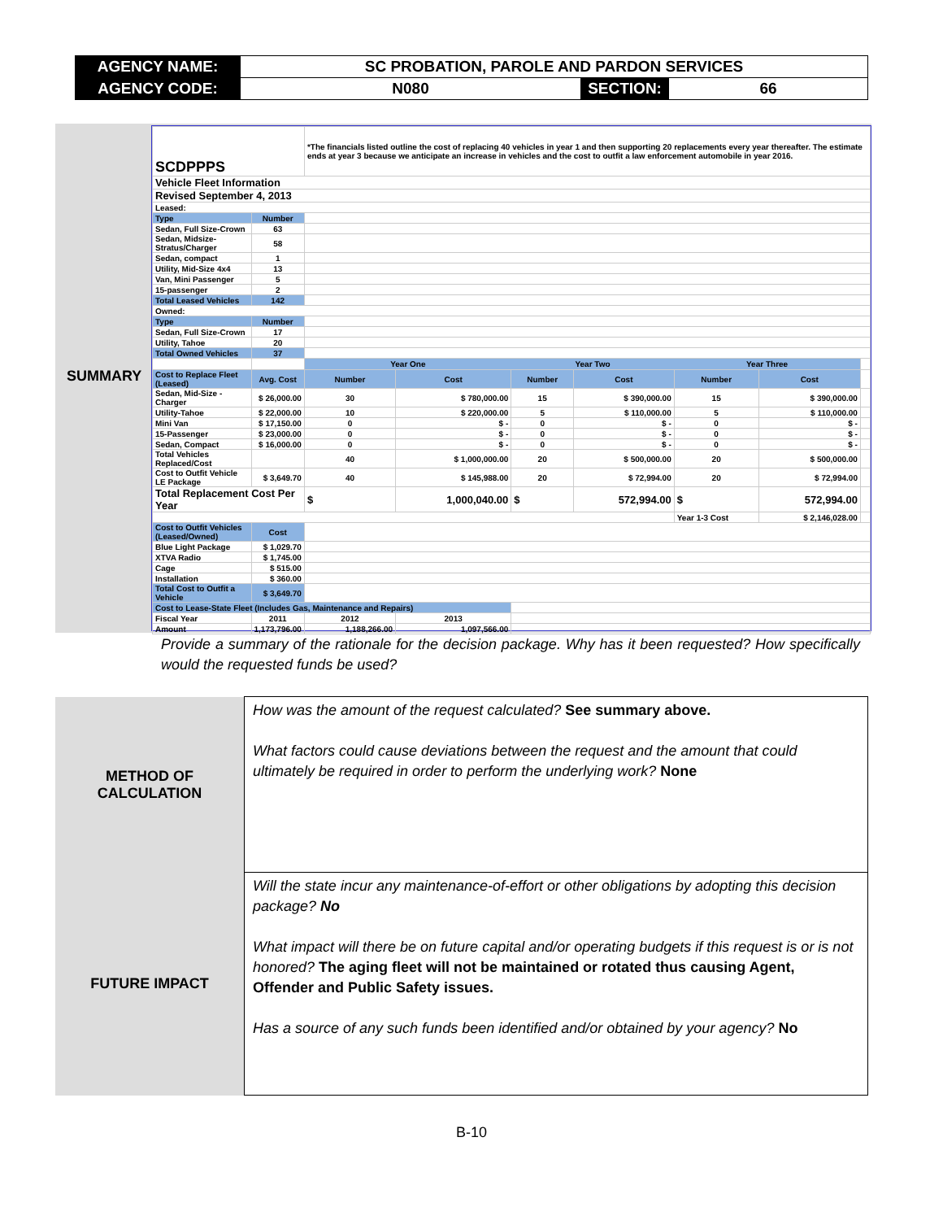| AGENCY NAME: | SC PROBATION, PAROLE AND PARDON SERVICES | | |
| AGENCY CODE: | N080 | SECTION: | 66 |
SUMMARY
| SCDPPPS | | *The financials listed outline the cost of replacing 40 vehicles in year 1 and then supporting 20 replacements every year thereafter. The estimate ends at year 3 because we anticipate an increase in vehicles and the cost to outfit a law enforcement automobile in year 2016. | | | | | | |
| Vehicle Fleet Information | | | | | | | | |
| Revised September 4, 2013 | | | | | | | | |
| Leased: | | | | | | | | |
| Type | Number | | | | | | | |
| Sedan, Full Size-Crown | 63 | | | | | | | |
| Sedan, Midsize-Stratus/Charger | 58 | | | | | | | |
| Sedan, compact | 1 | | | | | | | |
| Utility, Mid-Size 4x4 | 13 | | | | | | | |
| Van, Mini Passenger | 5 | | | | | | | |
| 15-passenger | 2 | | | | | | | |
| Total Leased Vehicles | 142 | | | | | | | |
| Owned: | | | | | | | | |
| Type | Number | | | | | | | |
| Sedan, Full Size-Crown | 17 | | | | | | | |
| Utility, Tahoe | 20 | | | | | | | |
| Total Owned Vehicles | 37 | | | | | | | |
| | | Year One | | Year Two | | Year Three | | |
| Cost to Replace Fleet (Leased) | Avg. Cost | Number | Cost | Number | Cost | Number | Cost | |
| Sedan, Mid-Size - Charger | $ 26,000.00 | 30 | $ 780,000.00 | 15 | $ 390,000.00 | 15 | $ 390,000.00 | |
| Utility-Tahoe | $ 22,000.00 | 10 | $ 220,000.00 | 5 | $ 110,000.00 | 5 | $ 110,000.00 | |
| Mini Van | $ 17,150.00 | 0 | $ - | 0 | $ - | 0 | $ - | |
| 15-Passenger | $ 23,000.00 | 0 | $ - | 0 | $ - | 0 | $ - | |
| Sedan, Compact | $ 16,000.00 | 0 | $ - | 0 | $ - | 0 | $ - | |
| Total Vehicles Replaced/Cost | | 40 | $ 1,000,000.00 | 20 | $ 500,000.00 | 20 | $ 500,000.00 | |
| Cost to Outfit Vehicle LE Package | $ 3,649.70 | 40 | $ 145,988.00 | 20 | $ 72,994.00 | 20 | $ 72,994.00 | |
| Total Replacement Cost Per Year | | $ | 1,000,040.00 | $ | 572,994.00 | $ | 572,994.00 | |
| | | | | | | Year 1-3 Cost | $ 2,146,028.00 | |
| Cost to Outfit Vehicles (Leased/Owned) | Cost | | | | | | | |
| Blue Light Package | $ 1,029.70 | | | | | | | |
| XTVA Radio | $ 1,745.00 | | | | | | | |
| Cage | $ 515.00 | | | | | | | |
| Installation | $ 360.00 | | | | | | | |
| Total Cost to Outfit a Vehicle | $ 3,649.70 | | | | | | | |
| Cost to Lease-State Fleet (Includes Gas, Maintenance and Repairs) | | | | | | | | |
| Fiscal Year | 2011 | 2012 | 2013 | | | | | |
| Amount | 1,173,796.00 | 1,188,266.00 | 1,097,566.00 | | | | | |
Provide a summary of the rationale for the decision package. Why has it been requested? How specifically would the requested funds be used?
| METHOD OF CALCULATION | How was the amount of the request calculated? See summary above. What factors could cause deviations between the request and the amount that could ultimately be required in order to perform the underlying work? None |
| FUTURE IMPACT | Will the state incur any maintenance-of-effort or other obligations by adopting this decision package? No What impact will there be on future capital and/or operating budgets if this request is or is not honored? The aging fleet will not be maintained or rotated thus causing Agent, Offender and Public Safety issues. Has a source of any such funds been identified and/or obtained by your agency? No |
B-10